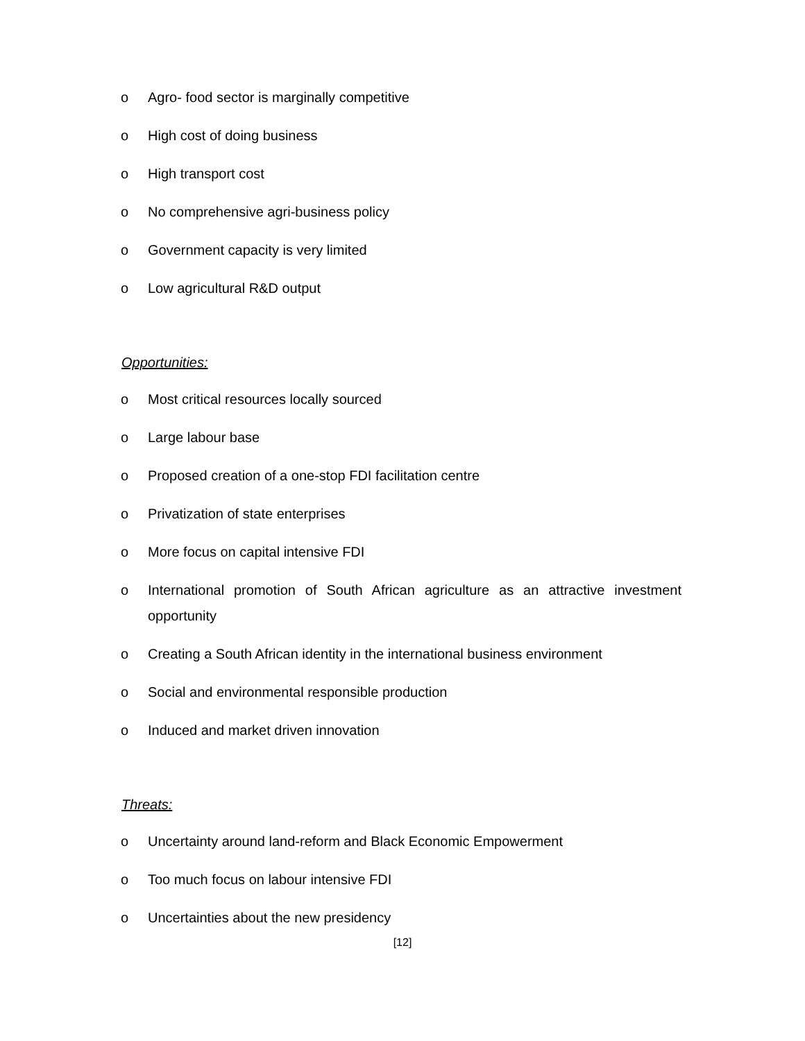o Agro- food sector is marginally competitive
o High cost of doing business
o High transport cost
o No comprehensive agri-business policy
o Government capacity is very limited
o Low agricultural R&D output
Opportunities:
o Most critical resources locally sourced
o Large labour base
o Proposed creation of a one-stop FDI facilitation centre
o Privatization of state enterprises
o More focus on capital intensive FDI
o International promotion of South African agriculture as an attractive investment opportunity
o Creating a South African identity in the international business environment
o Social and environmental responsible production
o Induced and market driven innovation
Threats:
o Uncertainty around land-reform and Black Economic Empowerment
o Too much focus on labour intensive FDI
o Uncertainties about the new presidency
[12]